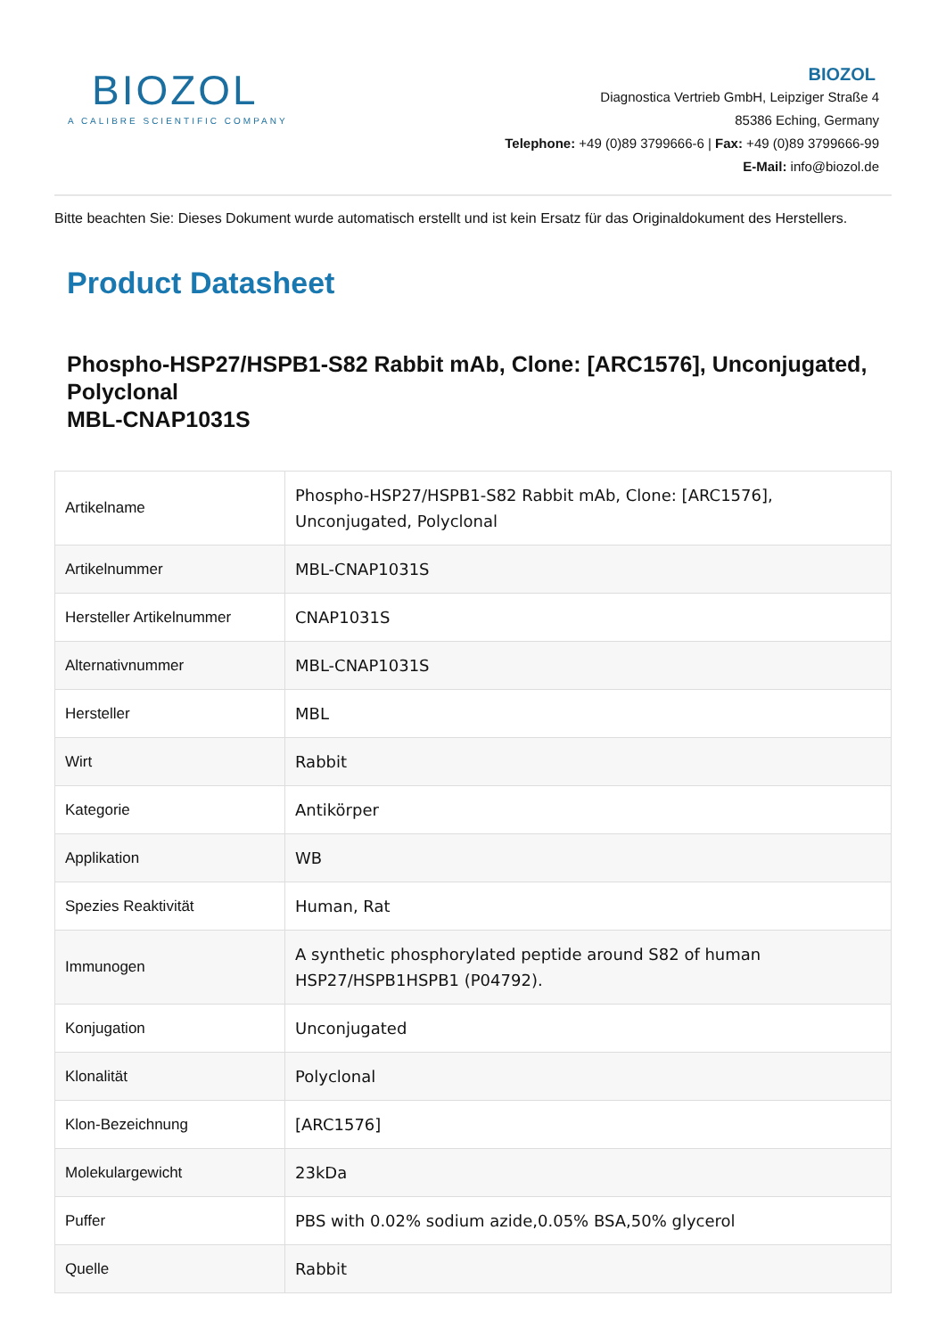BIOZOL
A CALIBRE SCIENTIFIC COMPANY
BIOZOL
Diagnostica Vertrieb GmbH, Leipziger Straße 4
85386 Eching, Germany
Telephone: +49 (0)89 3799666-6 | Fax: +49 (0)89 3799666-99
E-Mail: info@biozol.de
Bitte beachten Sie: Dieses Dokument wurde automatisch erstellt und ist kein Ersatz für das Originaldokument des Herstellers.
Product Datasheet
Phospho-HSP27/HSPB1-S82 Rabbit mAb, Clone: [ARC1576], Unconjugated, Polyclonal
MBL-CNAP1031S
| Artikelname | Phospho-HSP27/HSPB1-S82 Rabbit mAb, Clone: [ARC1576], Unconjugated, Polyclonal |
| Artikelnummer | MBL-CNAP1031S |
| Hersteller Artikelnummer | CNAP1031S |
| Alternativnummer | MBL-CNAP1031S |
| Hersteller | MBL |
| Wirt | Rabbit |
| Kategorie | Antikörper |
| Applikation | WB |
| Spezies Reaktivität | Human, Rat |
| Immunogen | A synthetic phosphorylated peptide around S82 of human HSP27/HSPB1HSPB1 (P04792). |
| Konjugation | Unconjugated |
| Klonalität | Polyclonal |
| Klon-Bezeichnung | [ARC1576] |
| Molekulargewicht | 23kDa |
| Puffer | PBS with 0.02% sodium azide,0.05% BSA,50% glycerol |
| Quelle | Rabbit |